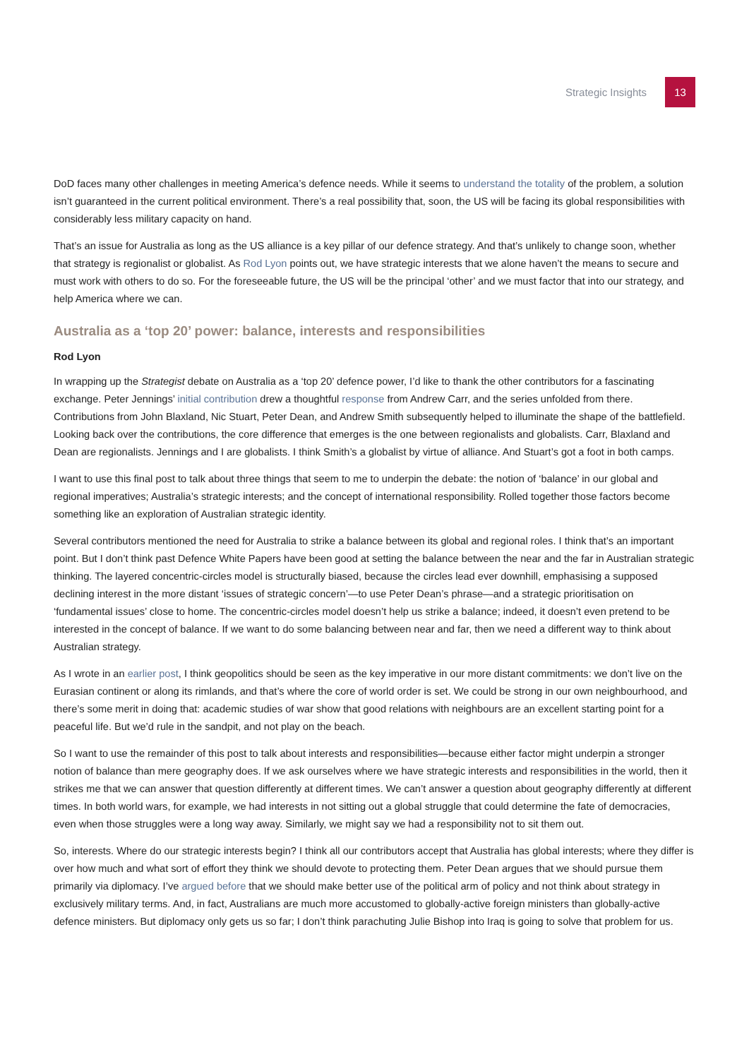Strategic Insights 13
DoD faces many other challenges in meeting America’s defence needs. While it seems to understand the totality of the problem, a solution isn’t guaranteed in the current political environment. There’s a real possibility that, soon, the US will be facing its global responsibilities with considerably less military capacity on hand.
That’s an issue for Australia as long as the US alliance is a key pillar of our defence strategy. And that’s unlikely to change soon, whether that strategy is regionalist or globalist. As Rod Lyon points out, we have strategic interests that we alone haven’t the means to secure and must work with others to do so. For the foreseeable future, the US will be the principal ‘other’ and we must factor that into our strategy, and help America where we can.
Australia as a ‘top 20’ power: balance, interests and responsibilities
Rod Lyon
In wrapping up the Strategist debate on Australia as a ‘top 20’ defence power, I’d like to thank the other contributors for a fascinating exchange. Peter Jennings’ initial contribution drew a thoughtful response from Andrew Carr, and the series unfolded from there. Contributions from John Blaxland, Nic Stuart, Peter Dean, and Andrew Smith subsequently helped to illuminate the shape of the battlefield. Looking back over the contributions, the core difference that emerges is the one between regionalists and globalists. Carr, Blaxland and Dean are regionalists. Jennings and I are globalists. I think Smith’s a globalist by virtue of alliance. And Stuart’s got a foot in both camps.
I want to use this final post to talk about three things that seem to me to underpin the debate: the notion of ‘balance’ in our global and regional imperatives; Australia’s strategic interests; and the concept of international responsibility. Rolled together those factors become something like an exploration of Australian strategic identity.
Several contributors mentioned the need for Australia to strike a balance between its global and regional roles. I think that’s an important point. But I don’t think past Defence White Papers have been good at setting the balance between the near and the far in Australian strategic thinking. The layered concentric-circles model is structurally biased, because the circles lead ever downhill, emphasising a supposed declining interest in the more distant ‘issues of strategic concern’—to use Peter Dean’s phrase—and a strategic prioritisation on ‘fundamental issues’ close to home. The concentric-circles model doesn’t help us strike a balance; indeed, it doesn’t even pretend to be interested in the concept of balance. If we want to do some balancing between near and far, then we need a different way to think about Australian strategy.
As I wrote in an earlier post, I think geopolitics should be seen as the key imperative in our more distant commitments: we don’t live on the Eurasian continent or along its rimlands, and that’s where the core of world order is set. We could be strong in our own neighbourhood, and there’s some merit in doing that: academic studies of war show that good relations with neighbours are an excellent starting point for a peaceful life. But we’d rule in the sandpit, and not play on the beach.
So I want to use the remainder of this post to talk about interests and responsibilities—because either factor might underpin a stronger notion of balance than mere geography does. If we ask ourselves where we have strategic interests and responsibilities in the world, then it strikes me that we can answer that question differently at different times. We can’t answer a question about geography differently at different times. In both world wars, for example, we had interests in not sitting out a global struggle that could determine the fate of democracies, even when those struggles were a long way away. Similarly, we might say we had a responsibility not to sit them out.
So, interests. Where do our strategic interests begin? I think all our contributors accept that Australia has global interests; where they differ is over how much and what sort of effort they think we should devote to protecting them. Peter Dean argues that we should pursue them primarily via diplomacy. I’ve argued before that we should make better use of the political arm of policy and not think about strategy in exclusively military terms. And, in fact, Australians are much more accustomed to globally-active foreign ministers than globally-active defence ministers. But diplomacy only gets us so far; I don’t think parachuting Julie Bishop into Iraq is going to solve that problem for us.